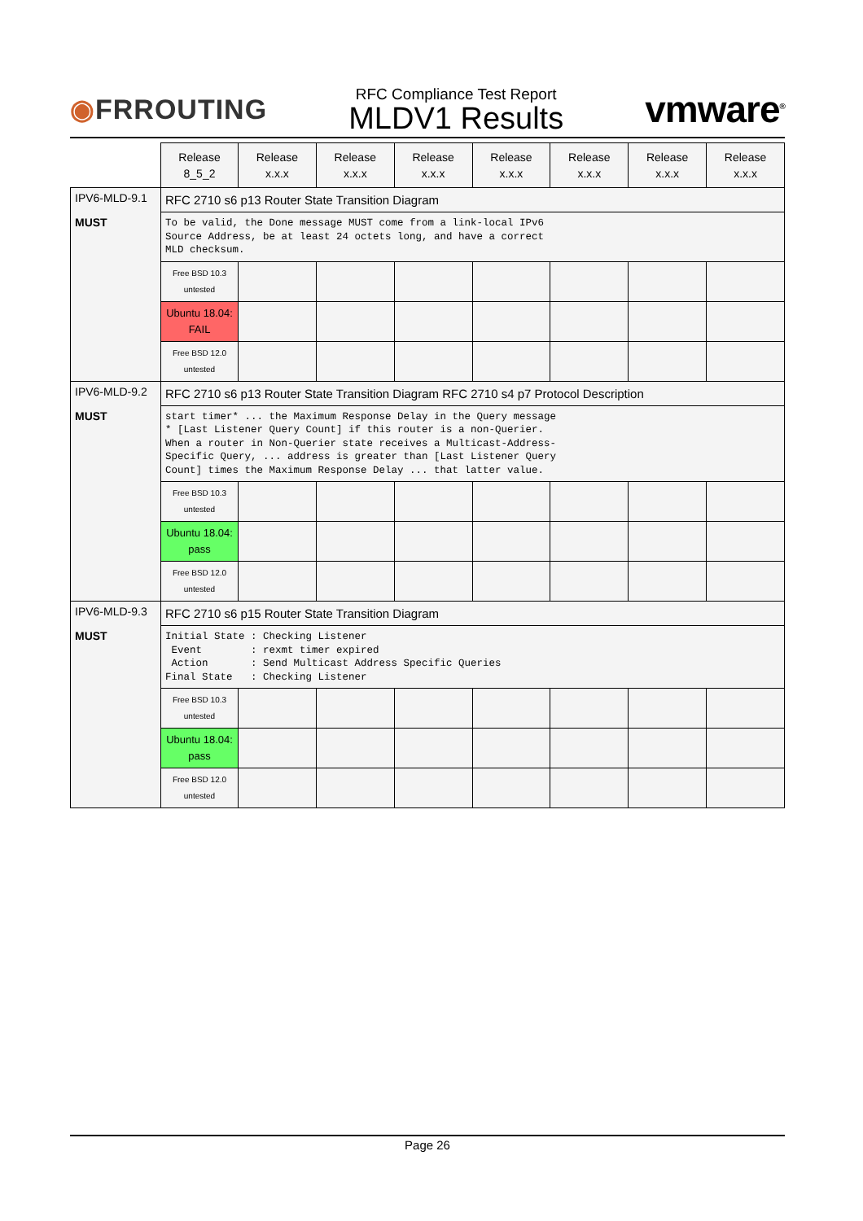◉FRROUTING
RFC Compliance Test Report
MLDV1 Results
vmware<sup>®</sup>
| | Release 8_5_2 | Release x.x.x | Release x.x.x | Release x.x.x | Release x.x.x | Release x.x.x | Release x.x.x | Release x.x.x |
| --- | --- | --- | --- | --- | --- | --- | --- | --- |
| IPV6-MLD-9.1 MUST | RFC 2710 s6 p13 Router State Transition Diagram | | | | | | | |
| | To be valid, the Done message MUST come from a link-local IPv6 Source Address, be at least 24 octets long, and have a correct MLD checksum. | | | | | | | |
| | Free BSD 10.3 untested | | | | | | | |
| | Ubuntu 18.04: FAIL | | | | | | | |
| | Free BSD 12.0 untested | | | | | | | |
| IPV6-MLD-9.2 MUST | RFC 2710 s6 p13 Router State Transition Diagram RFC 2710 s4 p7 Protocol Description | | | | | | | |
| | start timer* ... the Maximum Response Delay in the Query message * [Last Listener Query Count] if this router is a non-Querier. When a router in Non-Querier state receives a Multicast-Address- Specific Query, ... address is greater than [Last Listener Query Count] times the Maximum Response Delay ... that latter value. | | | | | | | |
| | Free BSD 10.3 untested | | | | | | | |
| | Ubuntu 18.04: pass | | | | | | | |
| | Free BSD 12.0 untested | | | | | | | |
| IPV6-MLD-9.3 MUST | RFC 2710 s6 p15 Router State Transition Diagram | | | | | | | |
| | Initial State : Checking Listener Event : rexmt timer expired Action : Send Multicast Address Specific Queries Final State : Checking Listener | | | | | | | |
| | Free BSD 10.3 untested | | | | | | | |
| | Ubuntu 18.04: pass | | | | | | | |
| | Free BSD 12.0 untested | | | | | | | |
Page 26